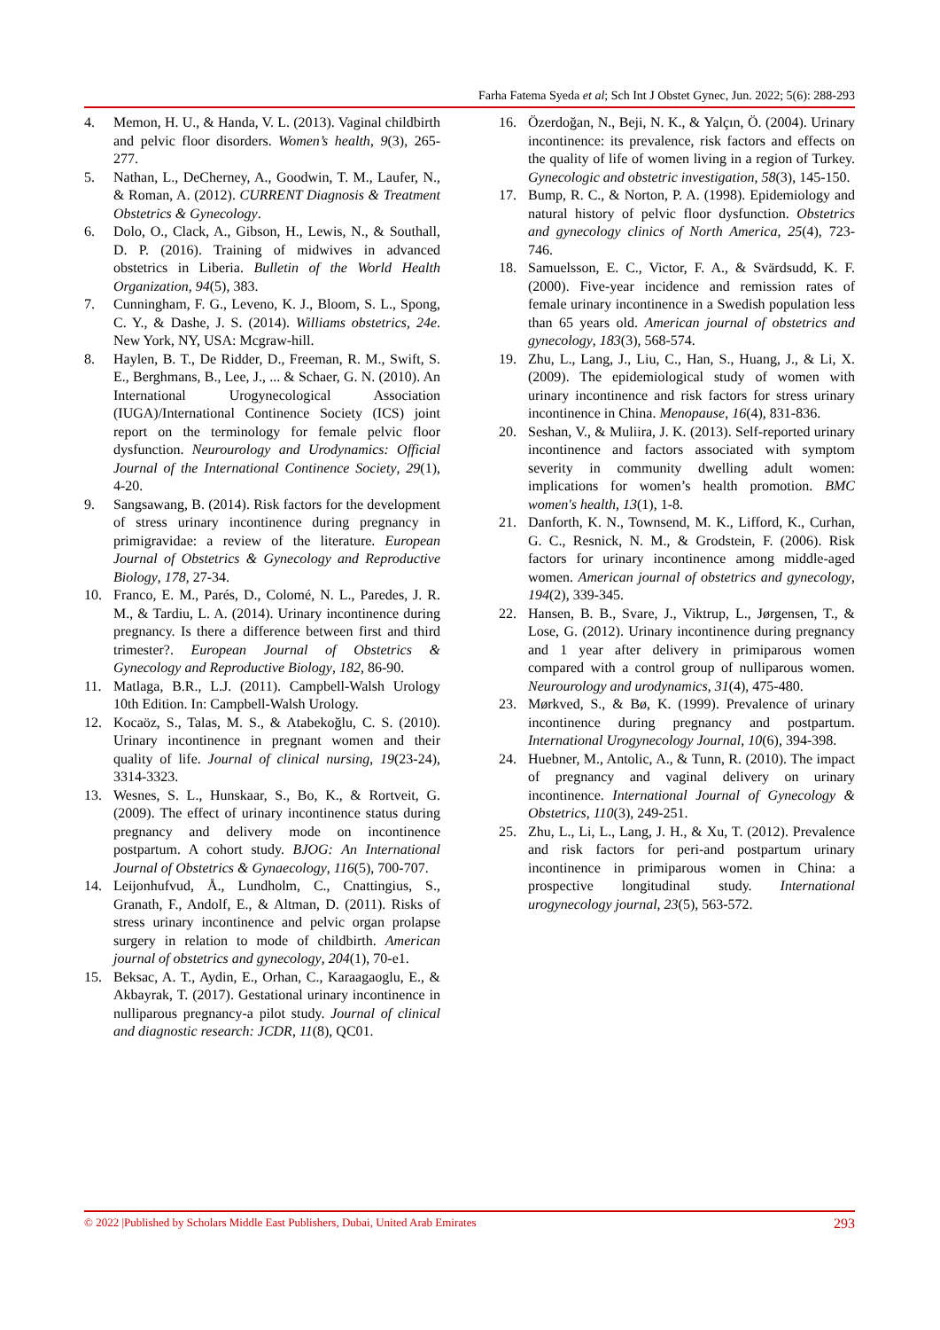Farha Fatema Syeda et al; Sch Int J Obstet Gynec, Jun. 2022; 5(6): 288-293
4. Memon, H. U., & Handa, V. L. (2013). Vaginal childbirth and pelvic floor disorders. Women’s health, 9(3), 265-277.
5. Nathan, L., DeCherney, A., Goodwin, T. M., Laufer, N., & Roman, A. (2012). CURRENT Diagnosis & Treatment Obstetrics & Gynecology.
6. Dolo, O., Clack, A., Gibson, H., Lewis, N., & Southall, D. P. (2016). Training of midwives in advanced obstetrics in Liberia. Bulletin of the World Health Organization, 94(5), 383.
7. Cunningham, F. G., Leveno, K. J., Bloom, S. L., Spong, C. Y., & Dashe, J. S. (2014). Williams obstetrics, 24e. New York, NY, USA: Mcgraw-hill.
8. Haylen, B. T., De Ridder, D., Freeman, R. M., Swift, S. E., Berghmans, B., Lee, J., ... & Schaer, G. N. (2010). An International Urogynecological Association (IUGA)/International Continence Society (ICS) joint report on the terminology for female pelvic floor dysfunction. Neurourology and Urodynamics: Official Journal of the International Continence Society, 29(1), 4-20.
9. Sangsawang, B. (2014). Risk factors for the development of stress urinary incontinence during pregnancy in primigravidae: a review of the literature. European Journal of Obstetrics & Gynecology and Reproductive Biology, 178, 27-34.
10. Franco, E. M., Parés, D., Colomé, N. L., Paredes, J. R. M., & Tardiu, L. A. (2014). Urinary incontinence during pregnancy. Is there a difference between first and third trimester?. European Journal of Obstetrics & Gynecology and Reproductive Biology, 182, 86-90.
11. Matlaga, B.R., L.J. (2011). Campbell-Walsh Urology 10th Edition. In: Campbell-Walsh Urology.
12. Kocaöz, S., Talas, M. S., & Atabekoğlu, C. S. (2010). Urinary incontinence in pregnant women and their quality of life. Journal of clinical nursing, 19(23-24), 3314-3323.
13. Wesnes, S. L., Hunskaar, S., Bo, K., & Rortveit, G. (2009). The effect of urinary incontinence status during pregnancy and delivery mode on incontinence postpartum. A cohort study. BJOG: An International Journal of Obstetrics & Gynaecology, 116(5), 700-707.
14. Leijonhufvud, Å., Lundholm, C., Cnattingius, S., Granath, F., Andolf, E., & Altman, D. (2011). Risks of stress urinary incontinence and pelvic organ prolapse surgery in relation to mode of childbirth. American journal of obstetrics and gynecology, 204(1), 70-e1.
15. Beksac, A. T., Aydin, E., Orhan, C., Karaagaoglu, E., & Akbayrak, T. (2017). Gestational urinary incontinence in nulliparous pregnancy-a pilot study. Journal of clinical and diagnostic research: JCDR, 11(8), QC01.
16. Özerdoğan, N., Beji, N. K., & Yalçın, Ö. (2004). Urinary incontinence: its prevalence, risk factors and effects on the quality of life of women living in a region of Turkey. Gynecologic and obstetric investigation, 58(3), 145-150.
17. Bump, R. C., & Norton, P. A. (1998). Epidemiology and natural history of pelvic floor dysfunction. Obstetrics and gynecology clinics of North America, 25(4), 723-746.
18. Samuelsson, E. C., Victor, F. A., & Svärdsudd, K. F. (2000). Five-year incidence and remission rates of female urinary incontinence in a Swedish population less than 65 years old. American journal of obstetrics and gynecology, 183(3), 568-574.
19. Zhu, L., Lang, J., Liu, C., Han, S., Huang, J., & Li, X. (2009). The epidemiological study of women with urinary incontinence and risk factors for stress urinary incontinence in China. Menopause, 16(4), 831-836.
20. Seshan, V., & Muliira, J. K. (2013). Self-reported urinary incontinence and factors associated with symptom severity in community dwelling adult women: implications for women’s health promotion. BMC women's health, 13(1), 1-8.
21. Danforth, K. N., Townsend, M. K., Lifford, K., Curhan, G. C., Resnick, N. M., & Grodstein, F. (2006). Risk factors for urinary incontinence among middle-aged women. American journal of obstetrics and gynecology, 194(2), 339-345.
22. Hansen, B. B., Svare, J., Viktrup, L., Jørgensen, T., & Lose, G. (2012). Urinary incontinence during pregnancy and 1 year after delivery in primiparous women compared with a control group of nulliparous women. Neurourology and urodynamics, 31(4), 475-480.
23. Mørkved, S., & Bø, K. (1999). Prevalence of urinary incontinence during pregnancy and postpartum. International Urogynecology Journal, 10(6), 394-398.
24. Huebner, M., Antolic, A., & Tunn, R. (2010). The impact of pregnancy and vaginal delivery on urinary incontinence. International Journal of Gynecology & Obstetrics, 110(3), 249-251.
25. Zhu, L., Li, L., Lang, J. H., & Xu, T. (2012). Prevalence and risk factors for peri-and postpartum urinary incontinence in primiparous women in China: a prospective longitudinal study. International urogynecology journal, 23(5), 563-572.
© 2022 |Published by Scholars Middle East Publishers, Dubai, United Arab Emirates 293